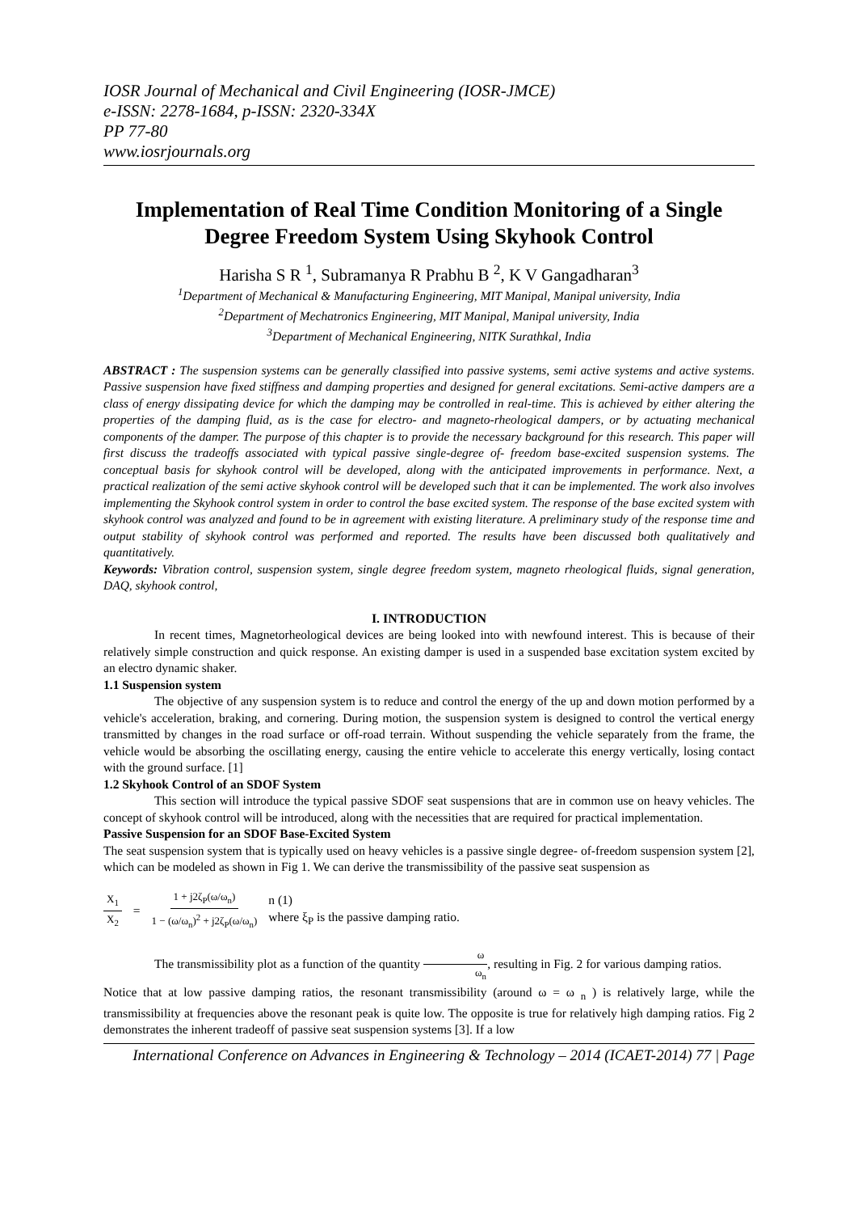IOSR Journal of Mechanical and Civil Engineering (IOSR-JMCE)
e-ISSN: 2278-1684, p-ISSN: 2320-334X
PP 77-80
www.iosrjournals.org
Implementation of Real Time Condition Monitoring of a Single Degree Freedom System Using Skyhook Control
Harisha S R <sup>1</sup>, Subramanya R Prabhu B <sup>2</sup>, K V Gangadharan<sup>3</sup>
<sup>1</sup> Department of Mechanical & Manufacturing Engineering, MIT Manipal, Manipal university, India
<sup>2</sup> Department of Mechatronics Engineering, MIT Manipal, Manipal university, India
<sup>3</sup> Department of Mechanical Engineering, NITK Surathkal, India
ABSTRACT : The suspension systems can be generally classified into passive systems, semi active systems and active systems. Passive suspension have fixed stiffness and damping properties and designed for general excitations. Semi-active dampers are a class of energy dissipating device for which the damping may be controlled in real-time. This is achieved by either altering the properties of the damping fluid, as is the case for electro- and magneto-rheological dampers, or by actuating mechanical components of the damper. The purpose of this chapter is to provide the necessary background for this research. This paper will first discuss the tradeoffs associated with typical passive single-degree of- freedom base-excited suspension systems. The conceptual basis for skyhook control will be developed, along with the anticipated improvements in performance. Next, a practical realization of the semi active skyhook control will be developed such that it can be implemented. The work also involves implementing the Skyhook control system in order to control the base excited system. The response of the base excited system with skyhook control was analyzed and found to be in agreement with existing literature. A preliminary study of the response time and output stability of skyhook control was performed and reported. The results have been discussed both qualitatively and quantitatively.
Keywords: Vibration control, suspension system, single degree freedom system, magneto rheological fluids, signal generation, DAQ, skyhook control,
I. INTRODUCTION
In recent times, Magnetorheological devices are being looked into with newfound interest. This is because of their relatively simple construction and quick response. An existing damper is used in a suspended base excitation system excited by an electro dynamic shaker.
1.1 Suspension system
The objective of any suspension system is to reduce and control the energy of the up and down motion performed by a vehicle's acceleration, braking, and cornering. During motion, the suspension system is designed to control the vertical energy transmitted by changes in the road surface or off-road terrain. Without suspending the vehicle separately from the frame, the vehicle would be absorbing the oscillating energy, causing the entire vehicle to accelerate this energy vertically, losing contact with the ground surface. [1]
1.2 Skyhook Control of an SDOF System
This section will introduce the typical passive SDOF seat suspensions that are in common use on heavy vehicles. The concept of skyhook control will be introduced, along with the necessities that are required for practical implementation.
Passive Suspension for an SDOF Base-Excited System
The seat suspension system that is typically used on heavy vehicles is a passive single degree- of-freedom suspension system [2], which can be modeled as shown in Fig 1. We can derive the transmissibility of the passive seat suspension as
X<sub>1</sub> X<sub>2</sub> = 1 + j2ζ<sub>P</sub>(ω/ω<sub>n</sub>) 1 − (ω/ω<sub>n</sub>)<sup>2</sup> + j2ζ<sub>P</sub>(ω/ω<sub>n</sub>) n (1)
where ξ<sub>P</sub> is the passive damping ratio.
The transmissibility plot as a function of the quantity ω ω<sub>n</sub>, resulting in Fig. 2 for various damping ratios.
Notice that at low passive damping ratios, the resonant transmissibility (around ω = ω <sub>n</sub> ) is relatively large, while the transmissibility at frequencies above the resonant peak is quite low. The opposite is true for relatively high damping ratios. Fig 2 demonstrates the inherent tradeoff of passive seat suspension systems [3]. If a low
International Conference on Advances in Engineering & Technology – 2014 (ICAET-2014) 77 | Page